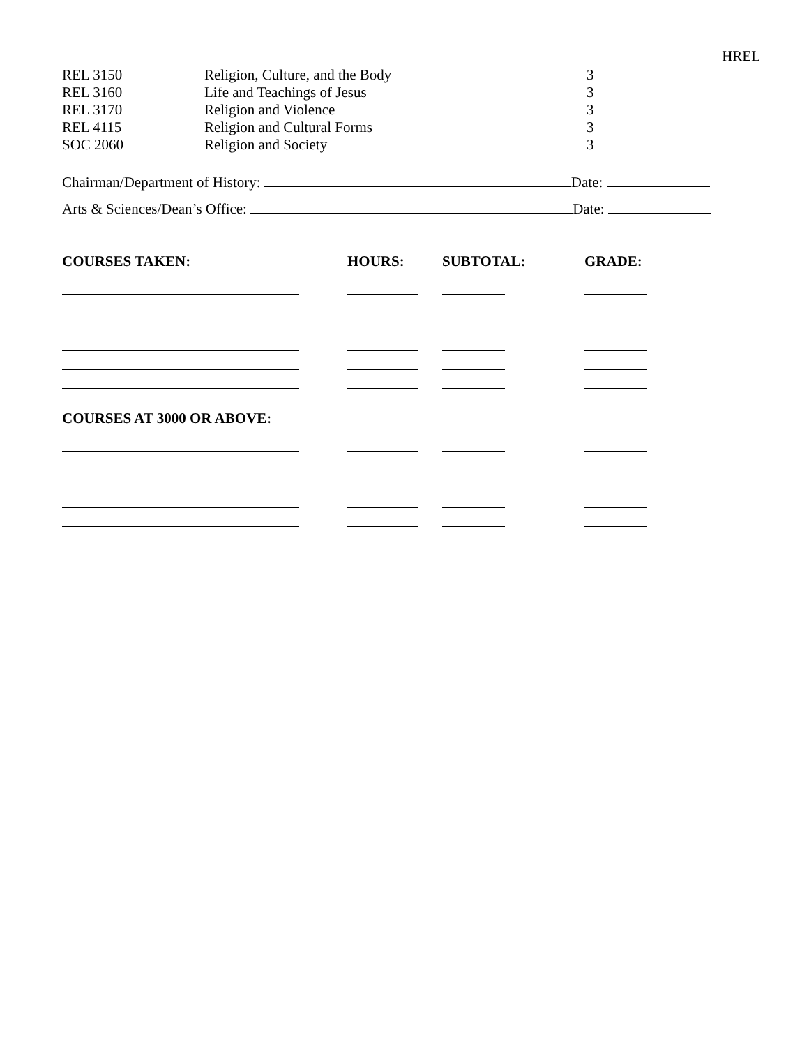HREL
| REL 3150 | Religion, Culture, and the Body | 3 |
| REL 3160 | Life and Teachings of Jesus | 3 |
| REL 3170 | Religion and Violence | 3 |
| REL 4115 | Religion and Cultural Forms | 3 |
| SOC 2060 | Religion and Society | 3 |
Chairman/Department of History: Date:
Arts & Sciences/Dean’s Office: Date:
| COURSES TAKEN: | HOURS: | SUBTOTAL: | GRADE: |
| --- | --- | --- | --- |
| COURSES AT 3000 OR ABOVE: | | | |